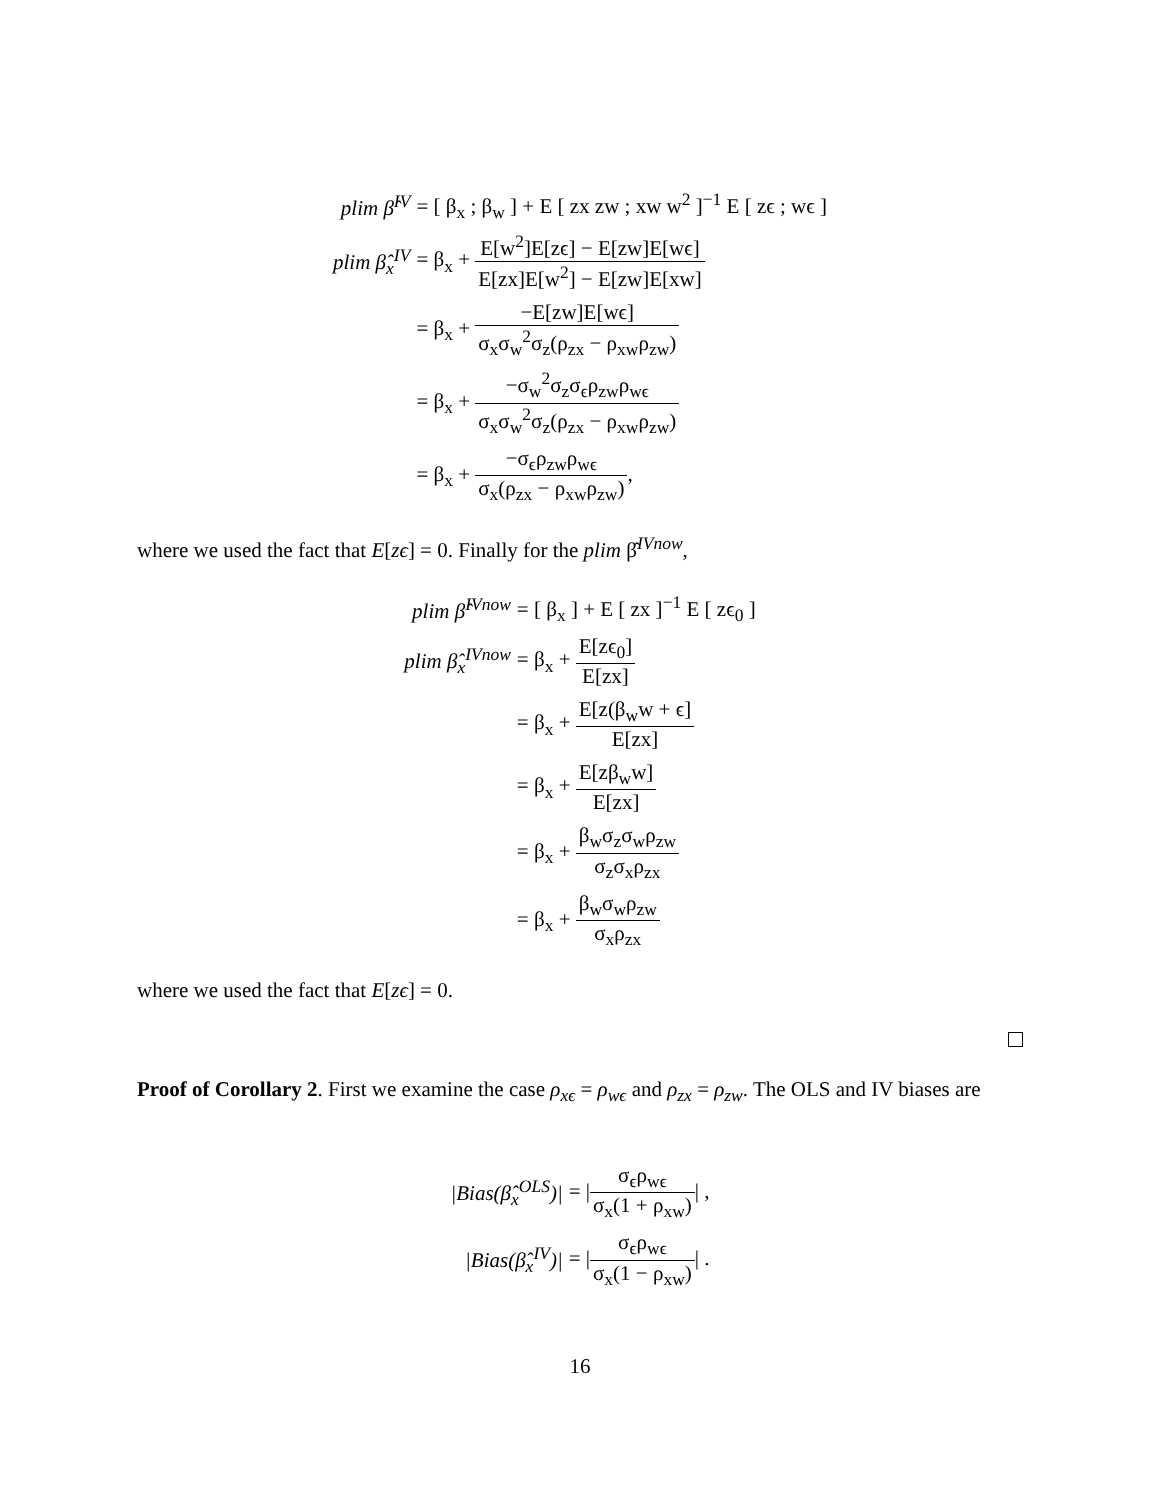| plim β̂<sup>IV</sup> | = [ β<sub>x</sub> ; β<sub>w</sub> ] + E [ zx zw ; xw w<sup>2</sup> ]<sup>−1</sup> E [ zϵ ; wϵ ] |
| plim β̂<sub>x</sub><sup>IV</sup> | = β<sub>x</sub> + E[w<sup>2</sup>]E[zϵ] − E[zw]E[wϵ] E[zx]E[w<sup>2</sup>] − E[zw]E[xw] |
| | = β<sub>x</sub> + −E[zw]E[wϵ] σ<sub>x</sub>σ<sub>w</sub><sup>2</sup>σ<sub>z</sub>(ρ<sub>zx</sub> − ρ<sub>xw</sub>ρ<sub>zw</sub>) |
| | = β<sub>x</sub> + −σ<sub>w</sub><sup>2</sup>σ<sub>z</sub>σ<sub>ϵ</sub>ρ<sub>zw</sub>ρ<sub>wϵ</sub> σ<sub>x</sub>σ<sub>w</sub><sup>2</sup>σ<sub>z</sub>(ρ<sub>zx</sub> − ρ<sub>xw</sub>ρ<sub>zw</sub>) |
| | = β<sub>x</sub> + −σ<sub>ϵ</sub>ρ<sub>zw</sub>ρ<sub>wϵ</sub> σ<sub>x</sub>(ρ<sub>zx</sub> − ρ<sub>xw</sub>ρ<sub>zw</sub>) , |
where we used the fact that E[zϵ] = 0. Finally for the plim β̂<sup>IVnow</sup>,
| plim β̂<sup>IVnow</sup> | = [ β<sub>x</sub> ] + E [ zx ]<sup>−1</sup> E [ zϵ<sub>0</sub> ] |
| plim β̂<sub>x</sub><sup>IVnow</sup> | = β<sub>x</sub> + E[zϵ<sub>0</sub>] E[zx] |
| | = β<sub>x</sub> + E[z(β<sub>w</sub>w + ϵ] E[zx] |
| | = β<sub>x</sub> + E[zβ<sub>w</sub>w] E[zx] |
| | = β<sub>x</sub> + β<sub>w</sub>σ<sub>z</sub>σ<sub>w</sub>ρ<sub>zw</sub> σ<sub>z</sub>σ<sub>x</sub>ρ<sub>zx</sub> |
| | = β<sub>x</sub> + β<sub>w</sub>σ<sub>w</sub>ρ<sub>zw</sub> σ<sub>x</sub>ρ<sub>zx</sub> |
where we used the fact that E[zϵ] = 0.
Proof of Corollary 2. First we examine the case ρ<sub>xϵ</sub> = ρ<sub>wϵ</sub> and ρ<sub>zx</sub> = ρ<sub>zw</sub>. The OLS and IV biases are
| /Bias(β̂<sub>x</sub><sup>OLS</sup>)/ | = / σ<sub>ϵ</sub>ρ<sub>wϵ</sub> σ<sub>x</sub>(1 + ρ<sub>xw</sub>) / , |
| /Bias(β̂<sub>x</sub><sup>IV</sup>)/ | = / σ<sub>ϵ</sub>ρ<sub>wϵ</sub> σ<sub>x</sub>(1 − ρ<sub>xw</sub>) / . |
16